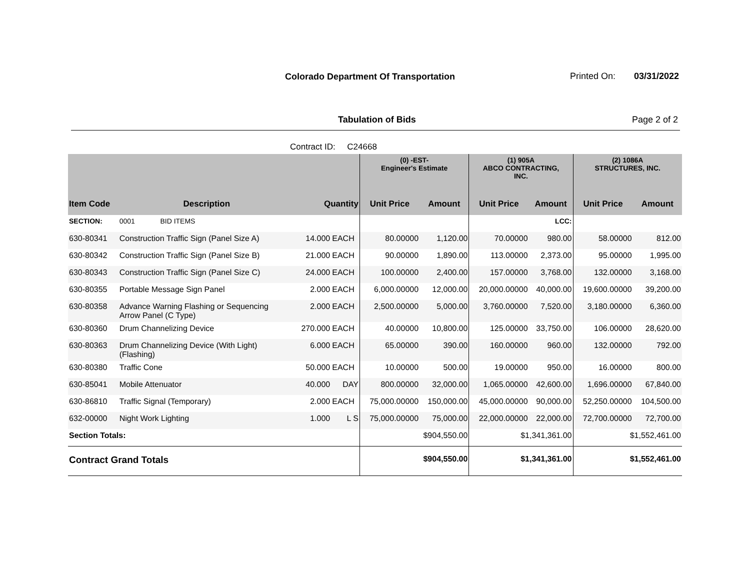Colorado Department Of Transportation
Printed On: 03/31/2022
Tabulation of Bids Page 2 of 2
Contract ID: C24668
| | | | | (0) -EST- Engineer's Estimate | | (1) 905A ABCO CONTRACTING, INC. | | (2) 1086A STRUCTURES, INC. | |
| --- | --- | --- | --- | --- | --- | --- | --- | --- | --- |
| Item Code | Description | Quantity | | Unit Price | Amount | Unit Price | Amount | Unit Price | Amount |
| SECTION: | 0001 BID ITEMS | | | | | | LCC: | | |
| 630-80341 | Construction Traffic Sign (Panel Size A) | 14.000 | EACH | 80.00000 | 1,120.00 | 70.00000 | 980.00 | 58.00000 | 812.00 |
| 630-80342 | Construction Traffic Sign (Panel Size B) | 21.000 | EACH | 90.00000 | 1,890.00 | 113.00000 | 2,373.00 | 95.00000 | 1,995.00 |
| 630-80343 | Construction Traffic Sign (Panel Size C) | 24.000 | EACH | 100.00000 | 2,400.00 | 157.00000 | 3,768.00 | 132.00000 | 3,168.00 |
| 630-80355 | Portable Message Sign Panel | 2.000 | EACH | 6,000.00000 | 12,000.00 | 20,000.00000 | 40,000.00 | 19,600.00000 | 39,200.00 |
| 630-80358 | Advance Warning Flashing or Sequencing Arrow Panel (C Type) | 2.000 | EACH | 2,500.00000 | 5,000.00 | 3,760.00000 | 7,520.00 | 3,180.00000 | 6,360.00 |
| 630-80360 | Drum Channelizing Device | 270.000 | EACH | 40.00000 | 10,800.00 | 125.00000 | 33,750.00 | 106.00000 | 28,620.00 |
| 630-80363 | Drum Channelizing Device (With Light) (Flashing) | 6.000 | EACH | 65.00000 | 390.00 | 160.00000 | 960.00 | 132.00000 | 792.00 |
| 630-80380 | Traffic Cone | 50.000 | EACH | 10.00000 | 500.00 | 19.00000 | 950.00 | 16.00000 | 800.00 |
| 630-85041 | Mobile Attenuator | 40.000 | DAY | 800.00000 | 32,000.00 | 1,065.00000 | 42,600.00 | 1,696.00000 | 67,840.00 |
| 630-86810 | Traffic Signal (Temporary) | 2.000 | EACH | 75,000.00000 | 150,000.00 | 45,000.00000 | 90,000.00 | 52,250.00000 | 104,500.00 |
| 632-00000 | Night Work Lighting | 1.000 | L S | 75,000.00000 | 75,000.00 | 22,000.00000 | 22,000.00 | 72,700.00000 | 72,700.00 |
| Section Totals: | | | | $904,550.00 | | $1,341,361.00 | | $1,552,461.00 | |
| Contract Grand Totals | | | | $904,550.00 | | $1,341,361.00 | | $1,552,461.00 | |